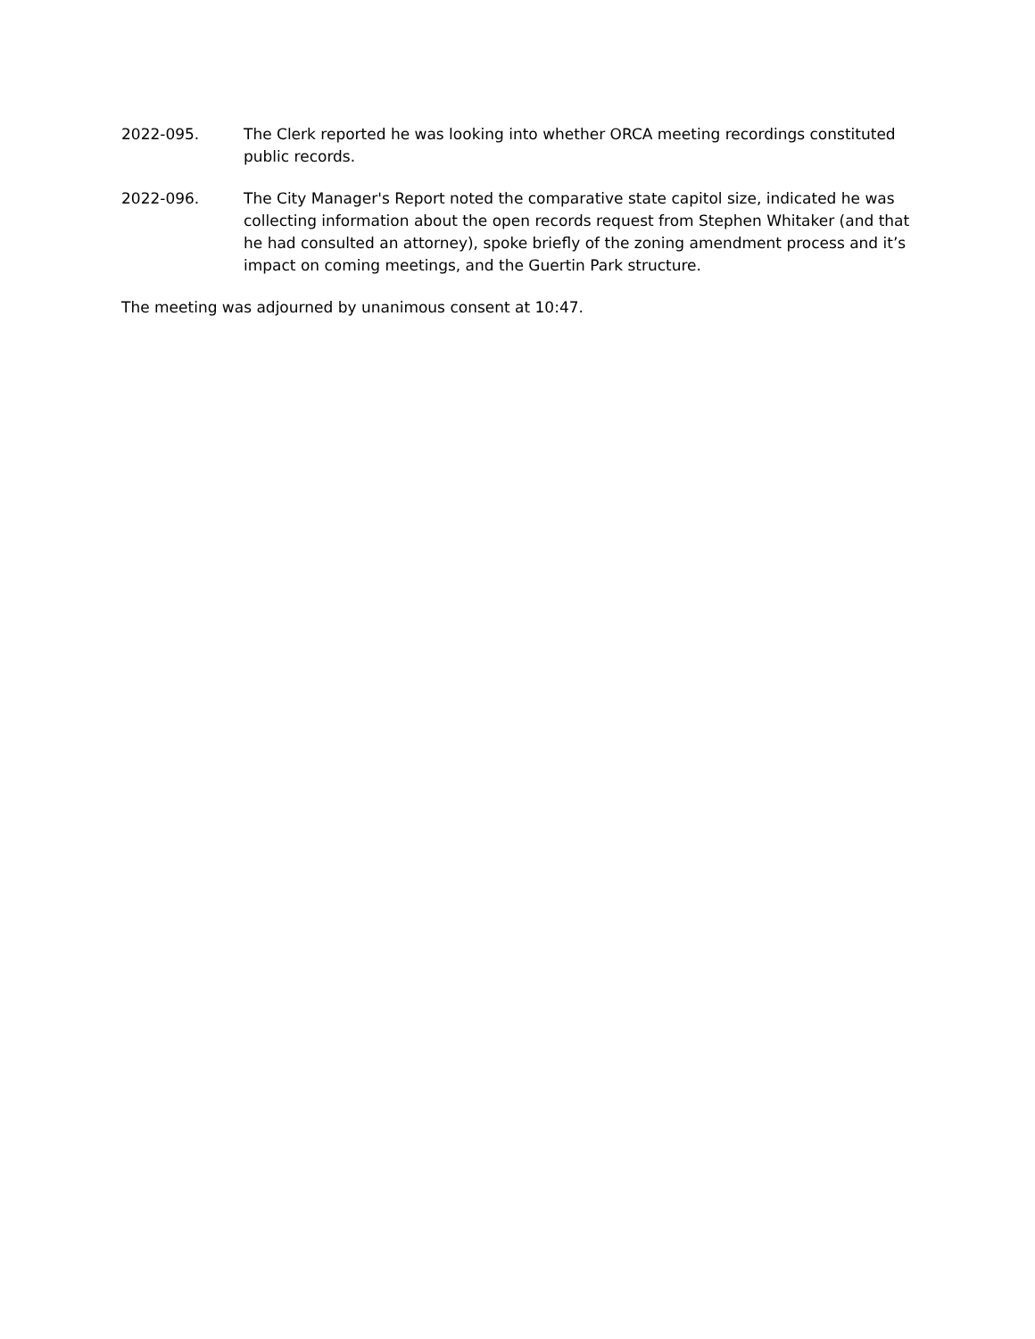2022-095. The Clerk reported he was looking into whether ORCA meeting recordings constituted public records.
2022-096. The City Manager's Report noted the comparative state capitol size, indicated he was collecting information about the open records request from Stephen Whitaker (and that he had consulted an attorney), spoke briefly of the zoning amendment process and it’s impact on coming meetings, and the Guertin Park structure.
The meeting was adjourned by unanimous consent at 10:47.